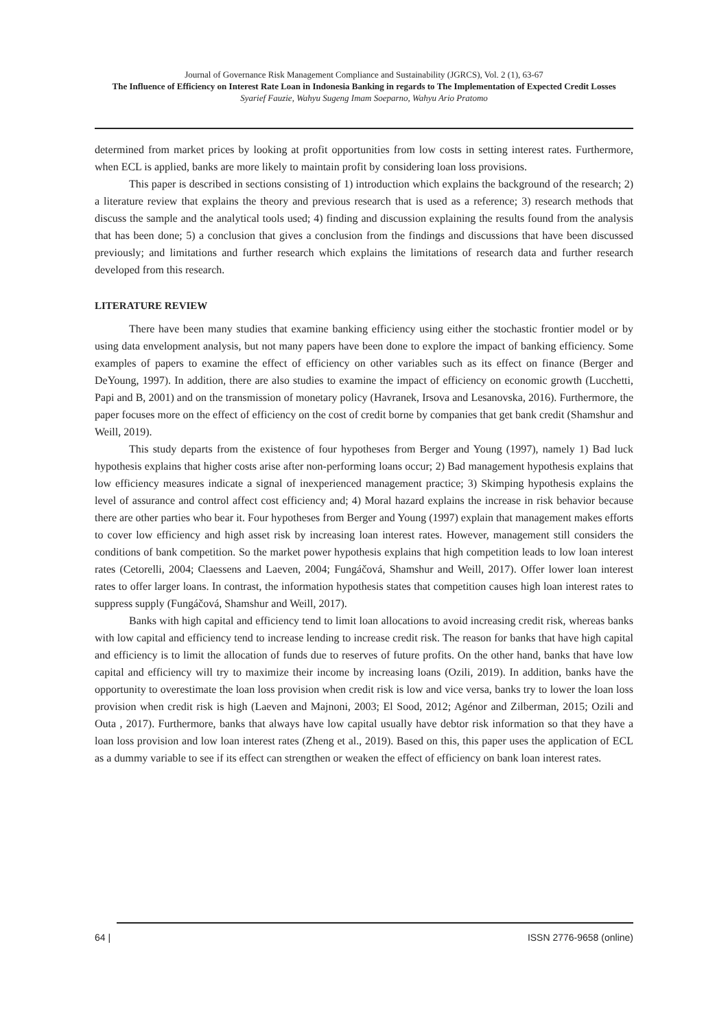Journal of Governance Risk Management Compliance and Sustainability (JGRCS), Vol. 2 (1), 63-67
The Influence of Efficiency on Interest Rate Loan in Indonesia Banking in regards to The Implementation of Expected Credit Losses
Syarief Fauzie, Wahyu Sugeng Imam Soeparno, Wahyu Ario Pratomo
determined from market prices by looking at profit opportunities from low costs in setting interest rates. Furthermore, when ECL is applied, banks are more likely to maintain profit by considering loan loss provisions.
This paper is described in sections consisting of 1) introduction which explains the background of the research; 2) a literature review that explains the theory and previous research that is used as a reference; 3) research methods that discuss the sample and the analytical tools used; 4) finding and discussion explaining the results found from the analysis that has been done; 5) a conclusion that gives a conclusion from the findings and discussions that have been discussed previously; and limitations and further research which explains the limitations of research data and further research developed from this research.
LITERATURE REVIEW
There have been many studies that examine banking efficiency using either the stochastic frontier model or by using data envelopment analysis, but not many papers have been done to explore the impact of banking efficiency. Some examples of papers to examine the effect of efficiency on other variables such as its effect on finance (Berger and DeYoung, 1997). In addition, there are also studies to examine the impact of efficiency on economic growth (Lucchetti, Papi and B, 2001) and on the transmission of monetary policy (Havranek, Irsova and Lesanovska, 2016). Furthermore, the paper focuses more on the effect of efficiency on the cost of credit borne by companies that get bank credit (Shamshur and Weill, 2019).
This study departs from the existence of four hypotheses from Berger and Young (1997), namely 1) Bad luck hypothesis explains that higher costs arise after non-performing loans occur; 2) Bad management hypothesis explains that low efficiency measures indicate a signal of inexperienced management practice; 3) Skimping hypothesis explains the level of assurance and control affect cost efficiency and; 4) Moral hazard explains the increase in risk behavior because there are other parties who bear it. Four hypotheses from Berger and Young (1997) explain that management makes efforts to cover low efficiency and high asset risk by increasing loan interest rates. However, management still considers the conditions of bank competition. So the market power hypothesis explains that high competition leads to low loan interest rates (Cetorelli, 2004; Claessens and Laeven, 2004; Fungáčová, Shamshur and Weill, 2017). Offer lower loan interest rates to offer larger loans. In contrast, the information hypothesis states that competition causes high loan interest rates to suppress supply (Fungáčová, Shamshur and Weill, 2017).
Banks with high capital and efficiency tend to limit loan allocations to avoid increasing credit risk, whereas banks with low capital and efficiency tend to increase lending to increase credit risk. The reason for banks that have high capital and efficiency is to limit the allocation of funds due to reserves of future profits. On the other hand, banks that have low capital and efficiency will try to maximize their income by increasing loans (Ozili, 2019). In addition, banks have the opportunity to overestimate the loan loss provision when credit risk is low and vice versa, banks try to lower the loan loss provision when credit risk is high (Laeven and Majnoni, 2003; El Sood, 2012; Agénor and Zilberman, 2015; Ozili and Outa , 2017). Furthermore, banks that always have low capital usually have debtor risk information so that they have a loan loss provision and low loan interest rates (Zheng et al., 2019). Based on this, this paper uses the application of ECL as a dummy variable to see if its effect can strengthen or weaken the effect of efficiency on bank loan interest rates.
64 | ISSN 2776-9658 (online)